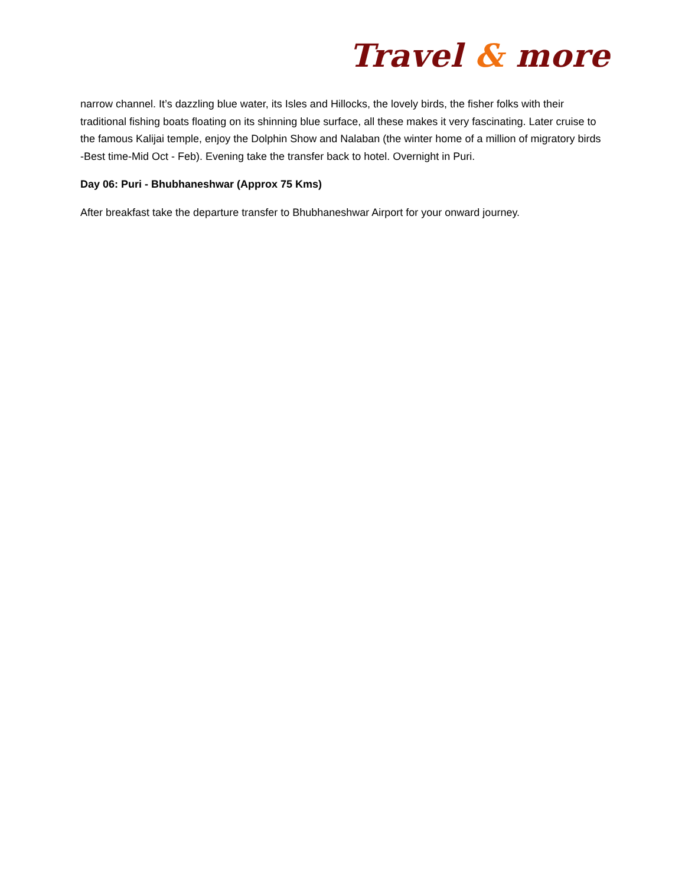Travel & more
narrow channel. It’s dazzling blue water, its Isles and Hillocks, the lovely birds, the fisher folks with their traditional fishing boats floating on its shinning blue surface, all these makes it very fascinating. Later cruise to the famous Kalijai temple, enjoy the Dolphin Show and Nalaban (the winter home of a million of migratory birds -Best time-Mid Oct - Feb). Evening take the transfer back to hotel. Overnight in Puri.
Day 06: Puri - Bhubhaneshwar (Approx 75 Kms)
After breakfast take the departure transfer to Bhubhaneshwar Airport for your onward journey.